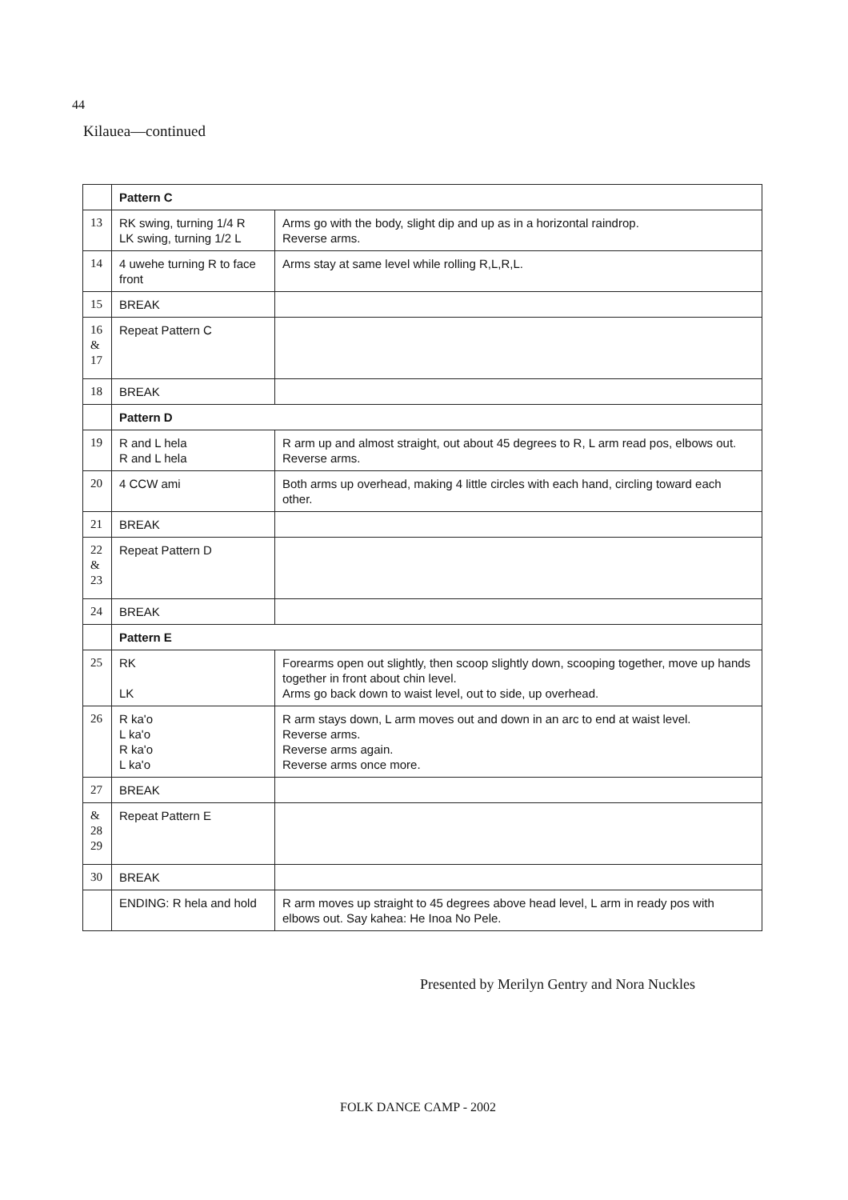44
Kilauea—continued
| | Pattern C | |
| 13 | RK swing, turning 1/4 R LK swing, turning 1/2 L | Arms go with the body, slight dip and up as in a horizontal raindrop. Reverse arms. |
| 14 | 4 uwehe turning R to face front | Arms stay at same level while rolling R,L,R,L. |
| 15 | BREAK | |
| 16 & 17 | Repeat Pattern C | |
| 18 | BREAK | |
| | Pattern D | |
| 19 | R and L hela R and L hela | R arm up and almost straight, out about 45 degrees to R, L arm read pos, elbows out. Reverse arms. |
| 20 | 4 CCW ami | Both arms up overhead, making 4 little circles with each hand, circling toward each other. |
| 21 | BREAK | |
| 22 & 23 | Repeat Pattern D | |
| 24 | BREAK | |
| | Pattern E | |
| 25 | RK LK | Forearms open out slightly, then scoop slightly down, scooping together, move up hands together in front about chin level. Arms go back down to waist level, out to side, up overhead. |
| 26 | R ka'o L ka'o R ka'o L ka'o | R arm stays down, L arm moves out and down in an arc to end at waist level. Reverse arms. Reverse arms again. Reverse arms once more. |
| 27 | BREAK | |
| & 28 29 | Repeat Pattern E | |
| 30 | BREAK | |
| | ENDING: R hela and hold | R arm moves up straight to 45 degrees above head level, L arm in ready pos with elbows out. Say kahea: He Inoa No Pele. |
Presented by Merilyn Gentry and Nora Nuckles
FOLK DANCE CAMP - 2002